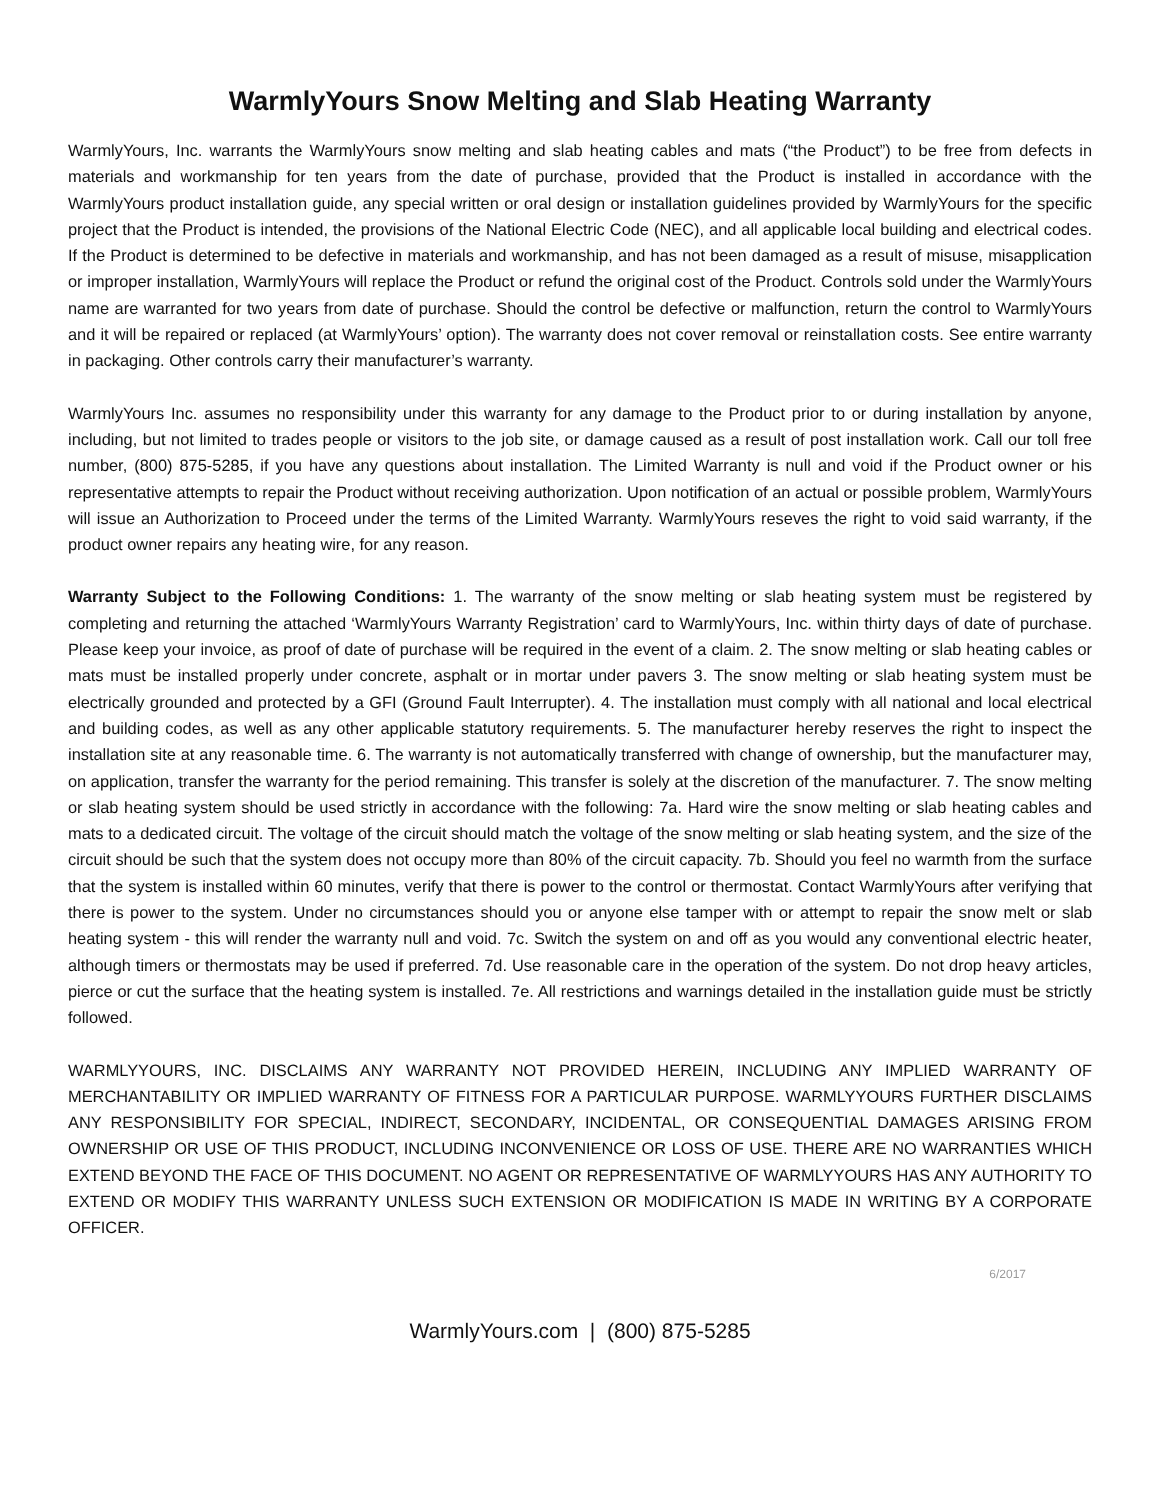WarmlyYours Snow Melting and Slab Heating Warranty
WarmlyYours, Inc. warrants the WarmlyYours snow melting and slab heating cables and mats (“the Product”) to be free from defects in materials and workmanship for ten years from the date of purchase, provided that the Product is installed in accordance with the WarmlyYours product installation guide, any special written or oral design or installation guidelines provided by WarmlyYours for the specific project that the Product is intended, the provisions of the National Electric Code (NEC), and all applicable local building and electrical codes. If the Product is determined to be defective in materials and workmanship, and has not been damaged as a result of misuse, misapplication or improper installation, WarmlyYours will replace the Product or refund the original cost of the Product. Controls sold under the WarmlyYours name are warranted for two years from date of purchase. Should the control be defective or malfunction, return the control to WarmlyYours and it will be repaired or replaced (at WarmlyYours’ option). The warranty does not cover removal or reinstallation costs. See entire warranty in packaging. Other controls carry their manufacturer’s warranty.
WarmlyYours Inc. assumes no responsibility under this warranty for any damage to the Product prior to or during installation by anyone, including, but not limited to trades people or visitors to the job site, or damage caused as a result of post installation work. Call our toll free number, (800) 875-5285, if you have any questions about installation. The Limited Warranty is null and void if the Product owner or his representative attempts to repair the Product without receiving authorization. Upon notification of an actual or possible problem, WarmlyYours will issue an Authorization to Proceed under the terms of the Limited Warranty. WarmlyYours reseves the right to void said warranty, if the product owner repairs any heating wire, for any reason.
Warranty Subject to the Following Conditions: 1. The warranty of the snow melting or slab heating system must be registered by completing and returning the attached ‘WarmlyYours Warranty Registration’ card to WarmlyYours, Inc. within thirty days of date of purchase. Please keep your invoice, as proof of date of purchase will be required in the event of a claim. 2. The snow melting or slab heating cables or mats must be installed properly under concrete, asphalt or in mortar under pavers 3. The snow melting or slab heating system must be electrically grounded and protected by a GFI (Ground Fault Interrupter). 4. The installation must comply with all national and local electrical and building codes, as well as any other applicable statutory requirements. 5. The manufacturer hereby reserves the right to inspect the installation site at any reasonable time. 6. The warranty is not automatically transferred with change of ownership, but the manufacturer may, on application, transfer the warranty for the period remaining. This transfer is solely at the discretion of the manufacturer. 7. The snow melting or slab heating system should be used strictly in accordance with the following: 7a. Hard wire the snow melting or slab heating cables and mats to a dedicated circuit. The voltage of the circuit should match the voltage of the snow melting or slab heating system, and the size of the circuit should be such that the system does not occupy more than 80% of the circuit capacity. 7b. Should you feel no warmth from the surface that the system is installed within 60 minutes, verify that there is power to the control or thermostat. Contact WarmlyYours after verifying that there is power to the system. Under no circumstances should you or anyone else tamper with or attempt to repair the snow melt or slab heating system - this will render the warranty null and void. 7c. Switch the system on and off as you would any conventional electric heater, although timers or thermostats may be used if preferred. 7d. Use reasonable care in the operation of the system. Do not drop heavy articles, pierce or cut the surface that the heating system is installed. 7e. All restrictions and warnings detailed in the installation guide must be strictly followed.
WARMLYYOURS, INC. DISCLAIMS ANY WARRANTY NOT PROVIDED HEREIN, INCLUDING ANY IMPLIED WARRANTY OF MERCHANTABILITY OR IMPLIED WARRANTY OF FITNESS FOR A PARTICULAR PURPOSE. WARMLYYOURS FURTHER DISCLAIMS ANY RESPONSIBILITY FOR SPECIAL, INDIRECT, SECONDARY, INCIDENTAL, OR CONSEQUENTIAL DAMAGES ARISING FROM OWNERSHIP OR USE OF THIS PRODUCT, INCLUDING INCONVENIENCE OR LOSS OF USE. THERE ARE NO WARRANTIES WHICH EXTEND BEYOND THE FACE OF THIS DOCUMENT. NO AGENT OR REPRESENTATIVE OF WARMLYYOURS HAS ANY AUTHORITY TO EXTEND OR MODIFY THIS WARRANTY UNLESS SUCH EXTENSION OR MODIFICATION IS MADE IN WRITING BY A CORPORATE OFFICER.
6/2017
WarmlyYours.com | (800) 875-5285